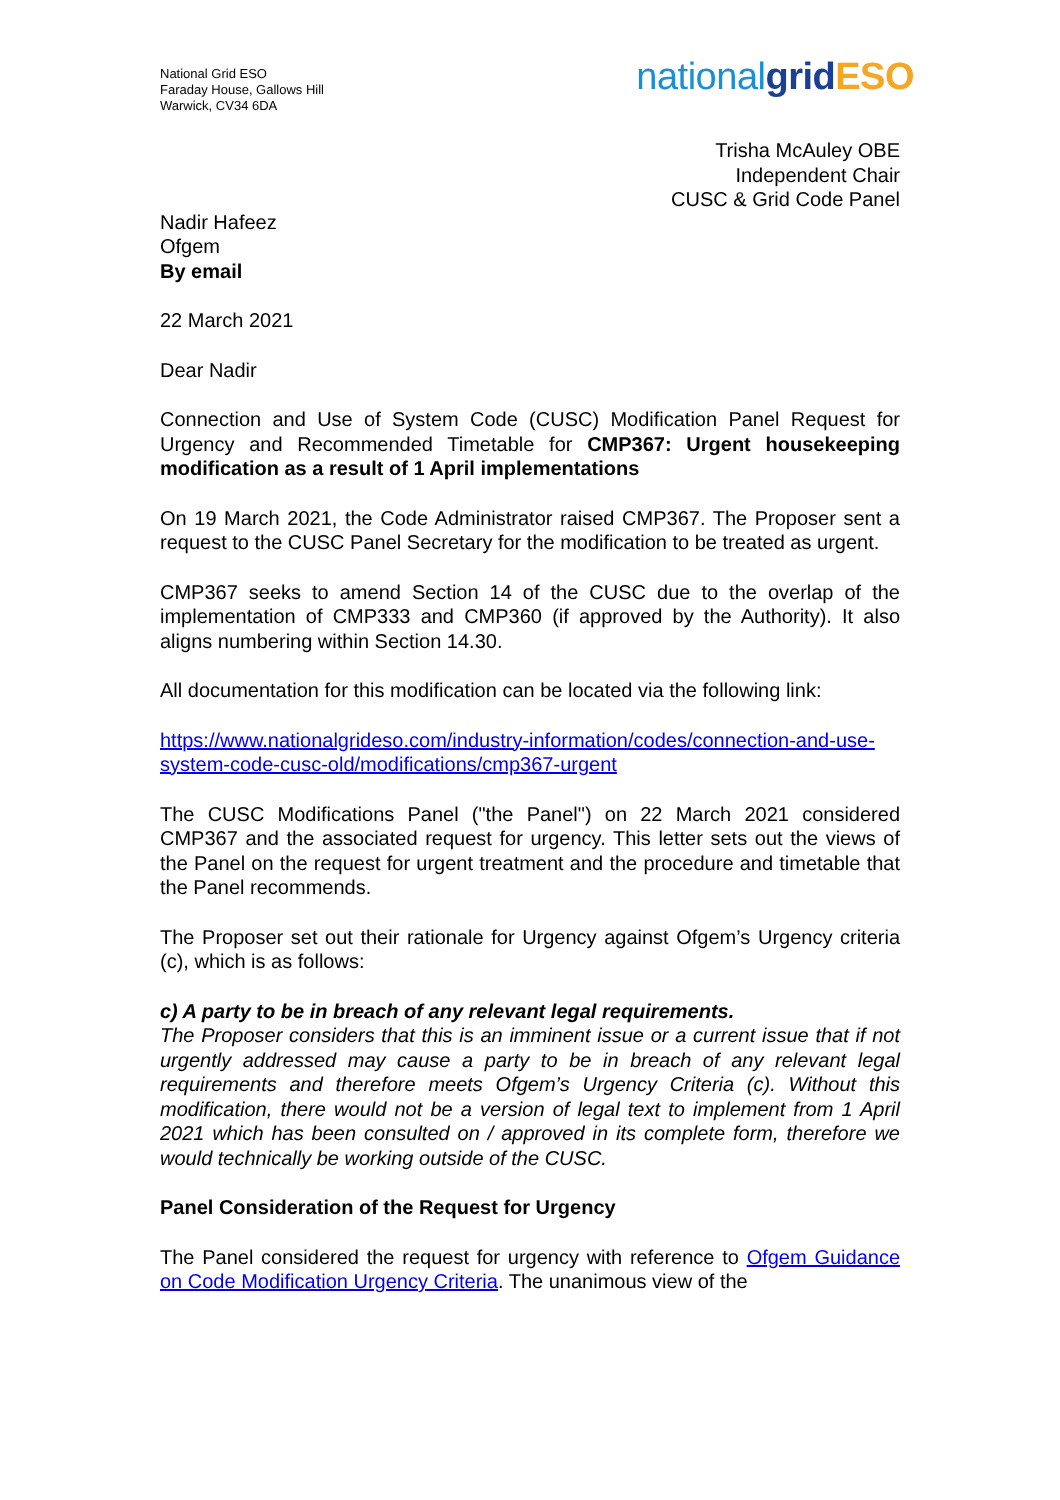National Grid ESO
Faraday House, Gallows Hill
Warwick, CV34 6DA
nationalgrid ESO
Trisha McAuley OBE
Independent Chair
CUSC & Grid Code Panel
Nadir Hafeez
Ofgem
By email
22 March 2021
Dear Nadir
Connection and Use of System Code (CUSC) Modification Panel Request for Urgency and Recommended Timetable for CMP367: Urgent housekeeping modification as a result of 1 April implementations
On 19 March 2021, the Code Administrator raised CMP367. The Proposer sent a request to the CUSC Panel Secretary for the modification to be treated as urgent.
CMP367 seeks to amend Section 14 of the CUSC due to the overlap of the implementation of CMP333 and CMP360 (if approved by the Authority). It also aligns numbering within Section 14.30.
All documentation for this modification can be located via the following link:
https://www.nationalgrideso.com/industry-information/codes/connection-and-use-system-code-cusc-old/modifications/cmp367-urgent
The CUSC Modifications Panel ("the Panel") on 22 March 2021 considered CMP367 and the associated request for urgency. This letter sets out the views of the Panel on the request for urgent treatment and the procedure and timetable that the Panel recommends.
The Proposer set out their rationale for Urgency against Ofgem’s Urgency criteria (c), which is as follows:
c) A party to be in breach of any relevant legal requirements.
The Proposer considers that this is an imminent issue or a current issue that if not urgently addressed may cause a party to be in breach of any relevant legal requirements and therefore meets Ofgem’s Urgency Criteria (c). Without this modification, there would not be a version of legal text to implement from 1 April 2021 which has been consulted on / approved in its complete form, therefore we would technically be working outside of the CUSC.
Panel Consideration of the Request for Urgency
The Panel considered the request for urgency with reference to Ofgem Guidance on Code Modification Urgency Criteria. The unanimous view of the